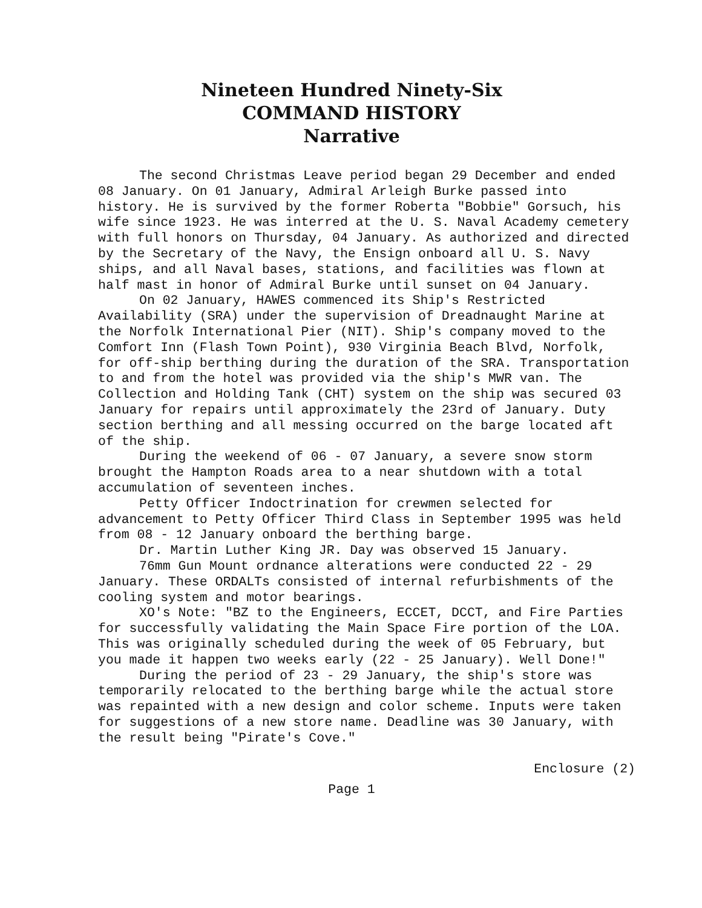Nineteen Hundred Ninety-Six
COMMAND HISTORY
Narrative
The second Christmas Leave period began 29 December and ended 08 January. On 01 January, Admiral Arleigh Burke passed into history. He is survived by the former Roberta "Bobbie" Gorsuch, his wife since 1923. He was interred at the U. S. Naval Academy cemetery with full honors on Thursday, 04 January. As authorized and directed by the Secretary of the Navy, the Ensign onboard all U. S. Navy ships, and all Naval bases, stations, and facilities was flown at half mast in honor of Admiral Burke until sunset on 04 January.
On 02 January, HAWES commenced its Ship's Restricted Availability (SRA) under the supervision of Dreadnaught Marine at the Norfolk International Pier (NIT). Ship's company moved to the Comfort Inn (Flash Town Point), 930 Virginia Beach Blvd, Norfolk, for off-ship berthing during the duration of the SRA. Transportation to and from the hotel was provided via the ship's MWR van. The Collection and Holding Tank (CHT) system on the ship was secured 03 January for repairs until approximately the 23rd of January. Duty section berthing and all messing occurred on the barge located aft of the ship.
During the weekend of 06 - 07 January, a severe snow storm brought the Hampton Roads area to a near shutdown with a total accumulation of seventeen inches.
Petty Officer Indoctrination for crewmen selected for advancement to Petty Officer Third Class in September 1995 was held from 08 - 12 January onboard the berthing barge.
Dr. Martin Luther King JR. Day was observed 15 January.
76mm Gun Mount ordnance alterations were conducted 22 - 29 January. These ORDALTs consisted of internal refurbishments of the cooling system and motor bearings.
XO's Note: "BZ to the Engineers, ECCET, DCCT, and Fire Parties for successfully validating the Main Space Fire portion of the LOA. This was originally scheduled during the week of 05 February, but you made it happen two weeks early (22 - 25 January). Well Done!"
During the period of 23 - 29 January, the ship's store was temporarily relocated to the berthing barge while the actual store was repainted with a new design and color scheme. Inputs were taken for suggestions of a new store name. Deadline was 30 January, with the result being "Pirate's Cove."
Enclosure (2)
Page 1